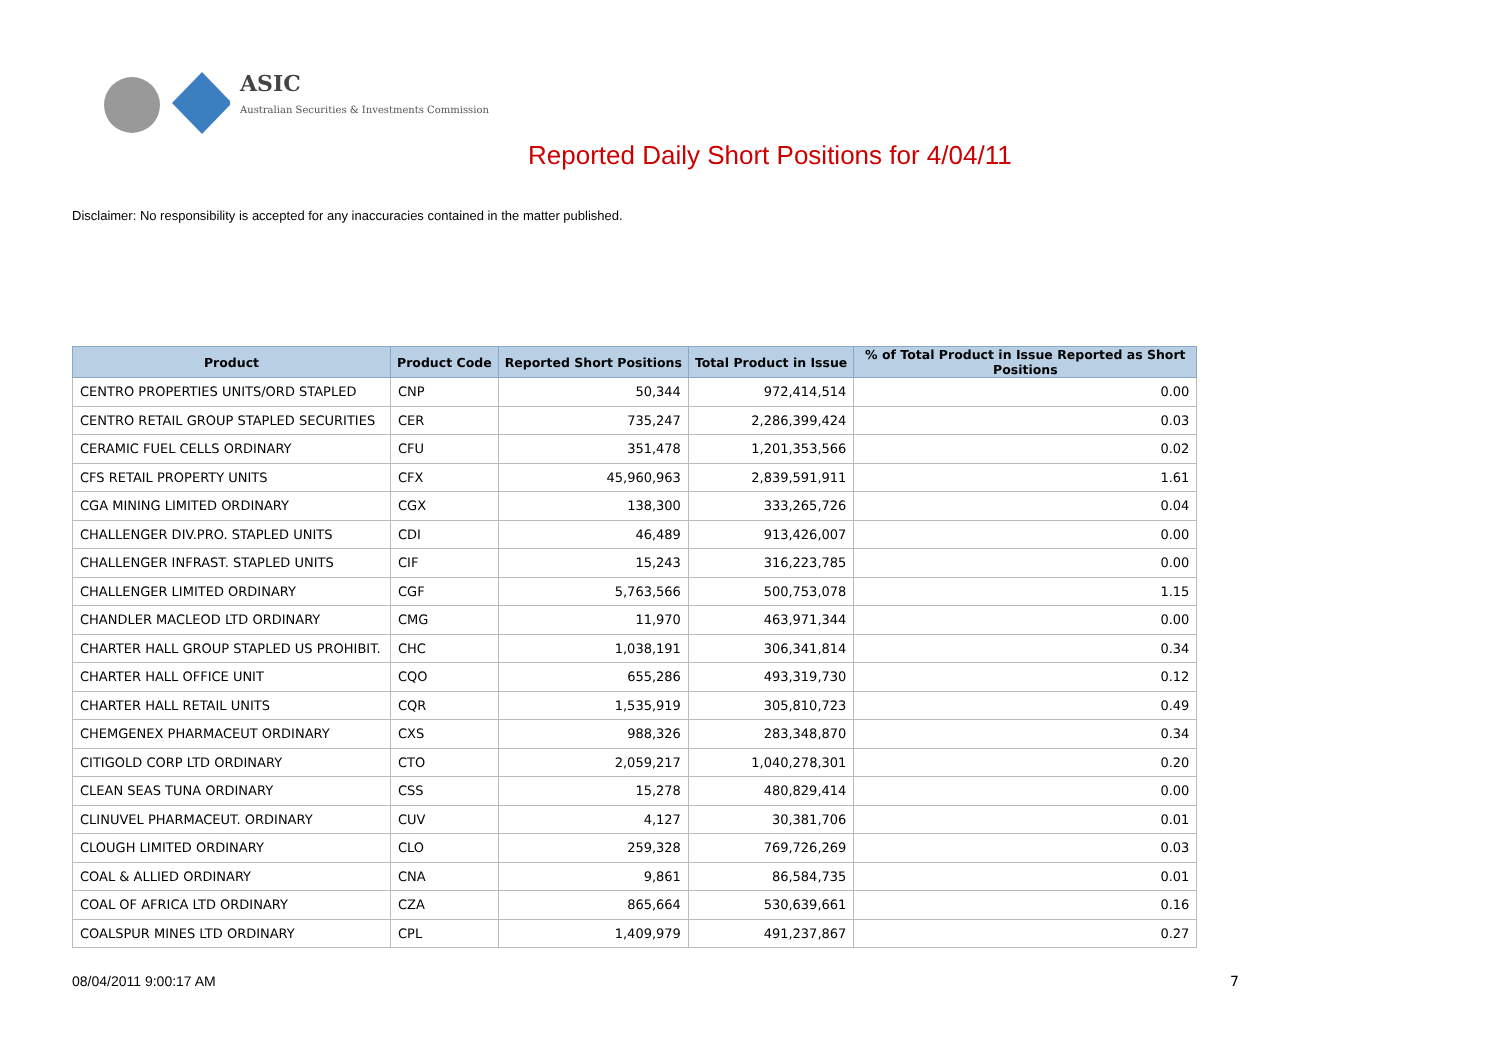ASIC
Australian Securities & Investments Commission
Reported Daily Short Positions for 4/04/11
Disclaimer: No responsibility is accepted for any inaccuracies contained in the matter published.
| Product | Product Code | Reported Short Positions | Total Product in Issue | % of Total Product in Issue Reported as Short Positions |
| --- | --- | --- | --- | --- |
| CENTRO PROPERTIES UNITS/ORD STAPLED | CNP | 50,344 | 972,414,514 | 0.00 |
| CENTRO RETAIL GROUP STAPLED SECURITIES | CER | 735,247 | 2,286,399,424 | 0.03 |
| CERAMIC FUEL CELLS ORDINARY | CFU | 351,478 | 1,201,353,566 | 0.02 |
| CFS RETAIL PROPERTY UNITS | CFX | 45,960,963 | 2,839,591,911 | 1.61 |
| CGA MINING LIMITED ORDINARY | CGX | 138,300 | 333,265,726 | 0.04 |
| CHALLENGER DIV.PRO. STAPLED UNITS | CDI | 46,489 | 913,426,007 | 0.00 |
| CHALLENGER INFRAST. STAPLED UNITS | CIF | 15,243 | 316,223,785 | 0.00 |
| CHALLENGER LIMITED ORDINARY | CGF | 5,763,566 | 500,753,078 | 1.15 |
| CHANDLER MACLEOD LTD ORDINARY | CMG | 11,970 | 463,971,344 | 0.00 |
| CHARTER HALL GROUP STAPLED US PROHIBIT. | CHC | 1,038,191 | 306,341,814 | 0.34 |
| CHARTER HALL OFFICE UNIT | CQO | 655,286 | 493,319,730 | 0.12 |
| CHARTER HALL RETAIL UNITS | CQR | 1,535,919 | 305,810,723 | 0.49 |
| CHEMGENEX PHARMACEUT ORDINARY | CXS | 988,326 | 283,348,870 | 0.34 |
| CITIGOLD CORP LTD ORDINARY | CTO | 2,059,217 | 1,040,278,301 | 0.20 |
| CLEAN SEAS TUNA ORDINARY | CSS | 15,278 | 480,829,414 | 0.00 |
| CLINUVEL PHARMACEUT. ORDINARY | CUV | 4,127 | 30,381,706 | 0.01 |
| CLOUGH LIMITED ORDINARY | CLO | 259,328 | 769,726,269 | 0.03 |
| COAL & ALLIED ORDINARY | CNA | 9,861 | 86,584,735 | 0.01 |
| COAL OF AFRICA LTD ORDINARY | CZA | 865,664 | 530,639,661 | 0.16 |
| COALSPUR MINES LTD ORDINARY | CPL | 1,409,979 | 491,237,867 | 0.27 |
08/04/2011 9:00:17 AM 7